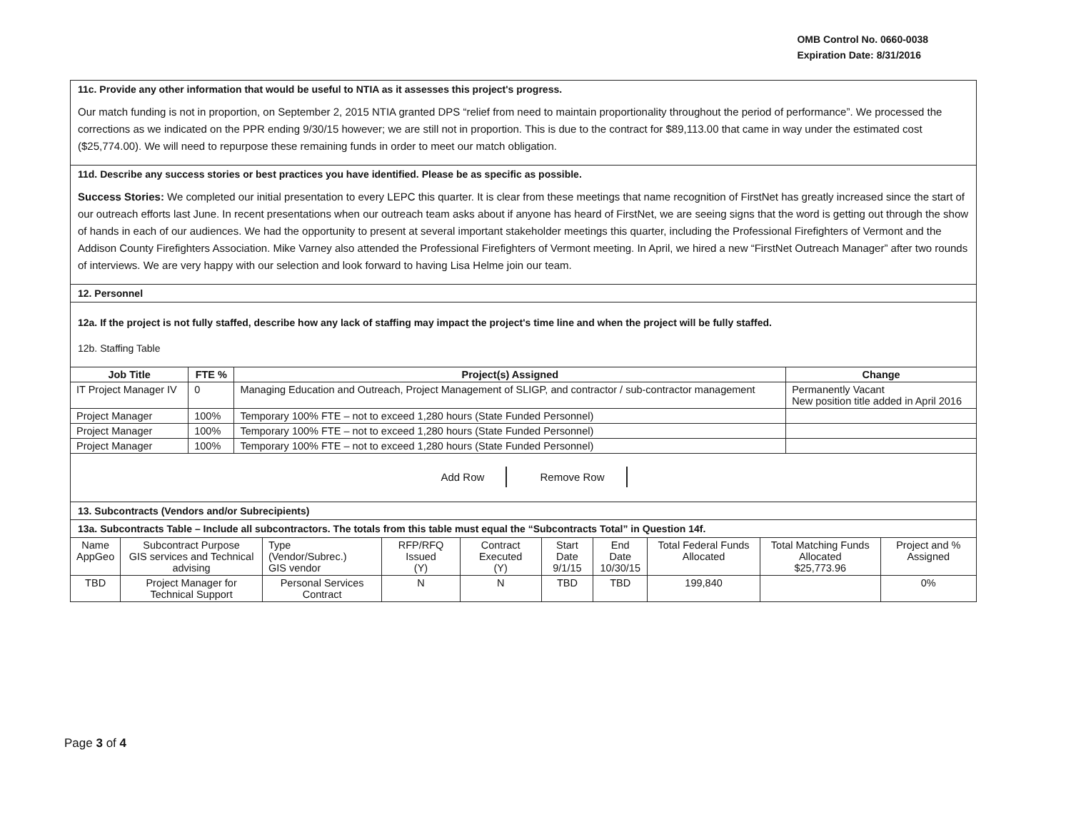OMB Control No. 0660-0038
Expiration Date: 8/31/2016
11c. Provide any other information that would be useful to NTIA as it assesses this project's progress.
Our match funding is not in proportion, on September 2, 2015 NTIA granted DPS “relief from need to maintain proportionality throughout the period of performance”. We processed the corrections as we indicated on the PPR ending 9/30/15 however; we are still not in proportion. This is due to the contract for $89,113.00 that came in way under the estimated cost ($25,774.00). We will need to repurpose these remaining funds in order to meet our match obligation.
11d. Describe any success stories or best practices you have identified. Please be as specific as possible.
Success Stories: We completed our initial presentation to every LEPC this quarter. It is clear from these meetings that name recognition of FirstNet has greatly increased since the start of our outreach efforts last June. In recent presentations when our outreach team asks about if anyone has heard of FirstNet, we are seeing signs that the word is getting out through the show of hands in each of our audiences. We had the opportunity to present at several important stakeholder meetings this quarter, including the Professional Firefighters of Vermont and the Addison County Firefighters Association. Mike Varney also attended the Professional Firefighters of Vermont meeting. In April, we hired a new “FirstNet Outreach Manager” after two rounds of interviews. We are very happy with our selection and look forward to having Lisa Helme join our team.
12. Personnel
12a. If the project is not fully staffed, describe how any lack of staffing may impact the project's time line and when the project will be fully staffed.
12b. Staffing Table
| Job Title | FTE % | Project(s) Assigned | Change |
| --- | --- | --- | --- |
| IT Project Manager IV | 0 | Managing Education and Outreach, Project Management of SLIGP, and contractor / sub-contractor management | Permanently Vacant New position title added in April 2016 |
| Project Manager | 100% | Temporary 100% FTE – not to exceed 1,280 hours (State Funded Personnel) | |
| Project Manager | 100% | Temporary 100% FTE – not to exceed 1,280 hours (State Funded Personnel) | |
| Project Manager | 100% | Temporary 100% FTE – not to exceed 1,280 hours (State Funded Personnel) | |
Add Row Remove Row
13. Subcontracts (Vendors and/or Subrecipients)
13a. Subcontracts Table – Include all subcontractors. The totals from this table must equal the “Subcontracts Total” in Question 14f.
| Name AppGeo | Subcontract Purpose GIS services and Technical advising | Type (Vendor/Subrec.) GIS vendor | RFP/RFQ Issued (Y) | Contract Executed (Y) | Start Date 9/1/15 | End Date 10/30/15 | Total Federal Funds Allocated | Total Matching Funds Allocated $25,773.96 | Project and % Assigned |
| TBD | Project Manager for Technical Support | Personal Services Contract | N | N | TBD | TBD | 199,840 | | 0% |
Page 3 of 4